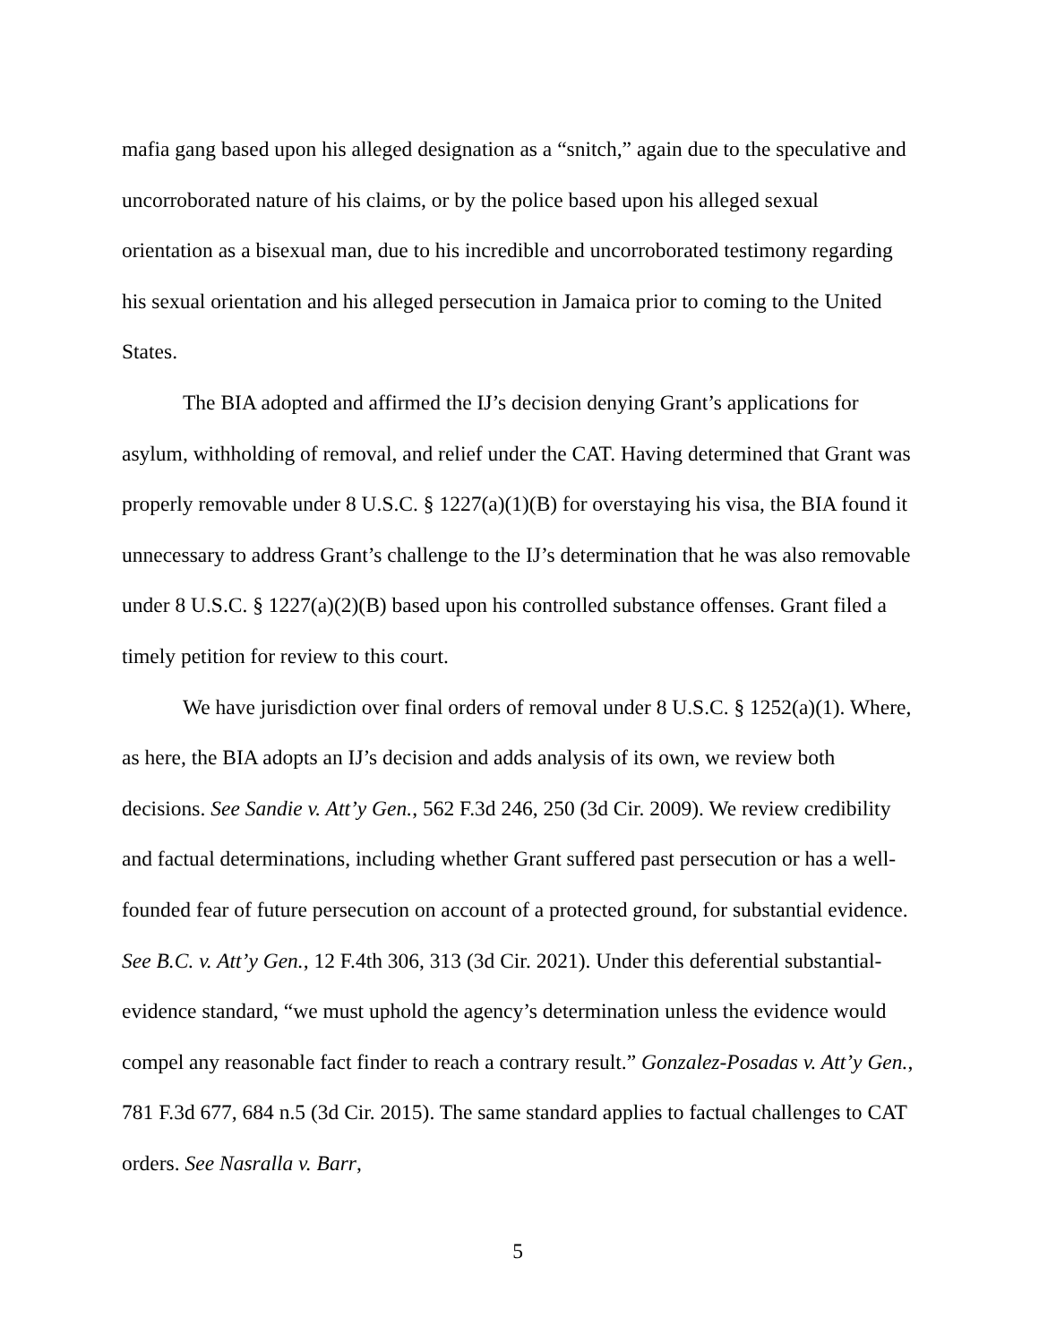mafia gang based upon his alleged designation as a “snitch,” again due to the speculative and uncorroborated nature of his claims, or by the police based upon his alleged sexual orientation as a bisexual man, due to his incredible and uncorroborated testimony regarding his sexual orientation and his alleged persecution in Jamaica prior to coming to the United States.
The BIA adopted and affirmed the IJ’s decision denying Grant’s applications for asylum, withholding of removal, and relief under the CAT. Having determined that Grant was properly removable under 8 U.S.C. § 1227(a)(1)(B) for overstaying his visa, the BIA found it unnecessary to address Grant’s challenge to the IJ’s determination that he was also removable under 8 U.S.C. § 1227(a)(2)(B) based upon his controlled substance offenses. Grant filed a timely petition for review to this court.
We have jurisdiction over final orders of removal under 8 U.S.C. § 1252(a)(1). Where, as here, the BIA adopts an IJ’s decision and adds analysis of its own, we review both decisions. See Sandie v. Att’y Gen., 562 F.3d 246, 250 (3d Cir. 2009). We review credibility and factual determinations, including whether Grant suffered past persecution or has a well-founded fear of future persecution on account of a protected ground, for substantial evidence. See B.C. v. Att’y Gen., 12 F.4th 306, 313 (3d Cir. 2021). Under this deferential substantial-evidence standard, “we must uphold the agency’s determination unless the evidence would compel any reasonable fact finder to reach a contrary result.” Gonzalez-Posadas v. Att’y Gen., 781 F.3d 677, 684 n.5 (3d Cir. 2015). The same standard applies to factual challenges to CAT orders. See Nasralla v. Barr,
5